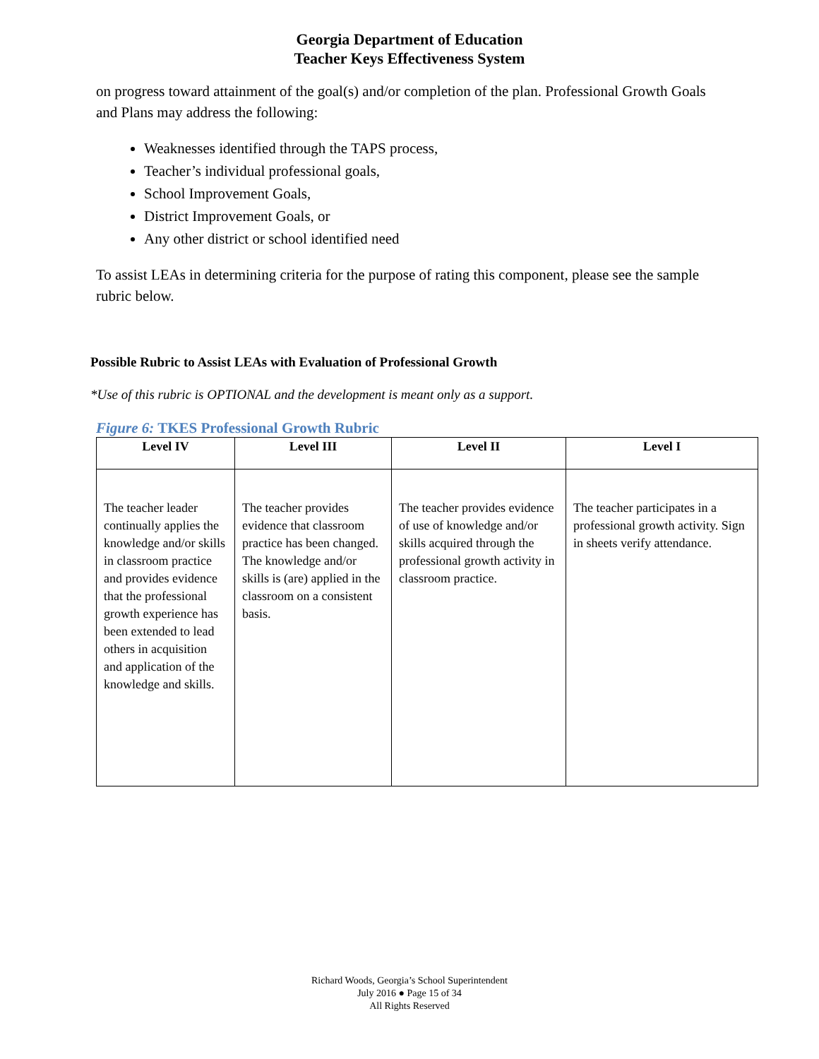Georgia Department of Education
Teacher Keys Effectiveness System
on progress toward attainment of the goal(s) and/or completion of the plan. Professional Growth Goals and Plans may address the following:
Weaknesses identified through the TAPS process,
Teacher’s individual professional goals,
School Improvement Goals,
District Improvement Goals, or
Any other district or school identified need
To assist LEAs in determining criteria for the purpose of rating this component, please see the sample rubric below.
Possible Rubric to Assist LEAs with Evaluation of Professional Growth
*Use of this rubric is OPTIONAL and the development is meant only as a support.
Figure 6: TKES Professional Growth Rubric
| Level IV | Level III | Level II | Level I |
| --- | --- | --- | --- |
| The teacher leader continually applies the knowledge and/or skills in classroom practice and provides evidence that the professional growth experience has been extended to lead others in acquisition and application of the knowledge and skills. | The teacher provides evidence that classroom practice has been changed. The knowledge and/or skills is (are) applied in the classroom on a consistent basis. | The teacher provides evidence of use of knowledge and/or skills acquired through the professional growth activity in classroom practice. | The teacher participates in a professional growth activity. Sign in sheets verify attendance. |
Richard Woods, Georgia’s School Superintendent
July 2016 ● Page 15 of 34
All Rights Reserved